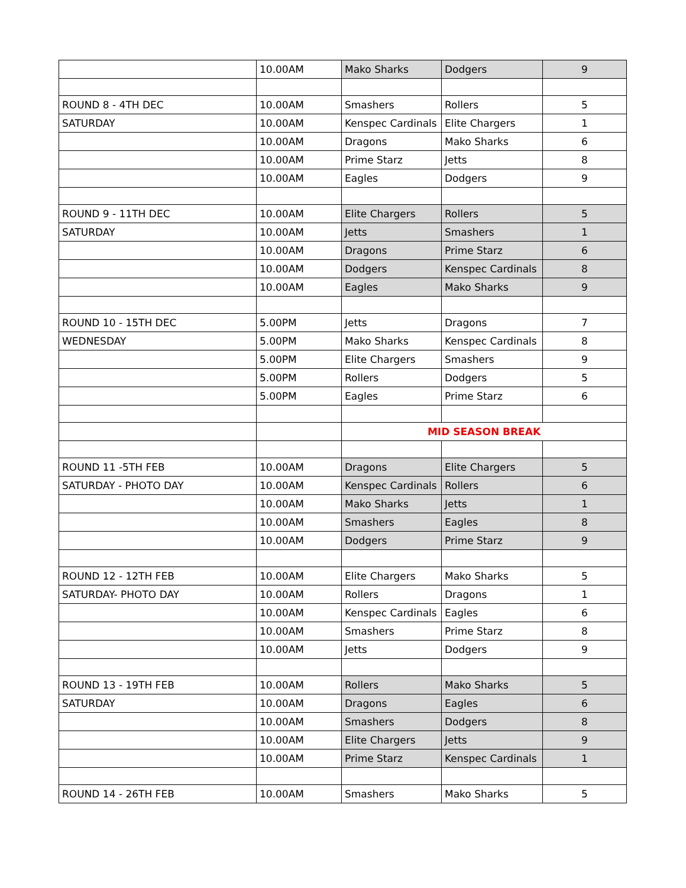| | 10.00AM | Mako Sharks | Dodgers | 9 |
| ROUND 8 - 4TH DEC | 10.00AM | Smashers | Rollers | 5 |
| SATURDAY | 10.00AM | Kenspec Cardinals | Elite Chargers | 1 |
| | 10.00AM | Dragons | Mako Sharks | 6 |
| | 10.00AM | Prime Starz | Jetts | 8 |
| | 10.00AM | Eagles | Dodgers | 9 |
| ROUND 9 - 11TH DEC | 10.00AM | Elite Chargers | Rollers | 5 |
| SATURDAY | 10.00AM | Jetts | Smashers | 1 |
| | 10.00AM | Dragons | Prime Starz | 6 |
| | 10.00AM | Dodgers | Kenspec Cardinals | 8 |
| | 10.00AM | Eagles | Mako Sharks | 9 |
| ROUND 10 - 15TH DEC | 5.00PM | Jetts | Dragons | 7 |
| WEDNESDAY | 5.00PM | Mako Sharks | Kenspec Cardinals | 8 |
| | 5.00PM | Elite Chargers | Smashers | 9 |
| | 5.00PM | Rollers | Dodgers | 5 |
| | 5.00PM | Eagles | Prime Starz | 6 |
| | | MID SEASON BREAK | | |
| ROUND 11 -5TH FEB | 10.00AM | Dragons | Elite Chargers | 5 |
| SATURDAY - PHOTO DAY | 10.00AM | Kenspec Cardinals | Rollers | 6 |
| | 10.00AM | Mako Sharks | Jetts | 1 |
| | 10.00AM | Smashers | Eagles | 8 |
| | 10.00AM | Dodgers | Prime Starz | 9 |
| ROUND 12 - 12TH FEB | 10.00AM | Elite Chargers | Mako Sharks | 5 |
| SATURDAY- PHOTO DAY | 10.00AM | Rollers | Dragons | 1 |
| | 10.00AM | Kenspec Cardinals | Eagles | 6 |
| | 10.00AM | Smashers | Prime Starz | 8 |
| | 10.00AM | Jetts | Dodgers | 9 |
| ROUND 13 - 19TH FEB | 10.00AM | Rollers | Mako Sharks | 5 |
| SATURDAY | 10.00AM | Dragons | Eagles | 6 |
| | 10.00AM | Smashers | Dodgers | 8 |
| | 10.00AM | Elite Chargers | Jetts | 9 |
| | 10.00AM | Prime Starz | Kenspec Cardinals | 1 |
| ROUND 14 - 26TH FEB | 10.00AM | Smashers | Mako Sharks | 5 |